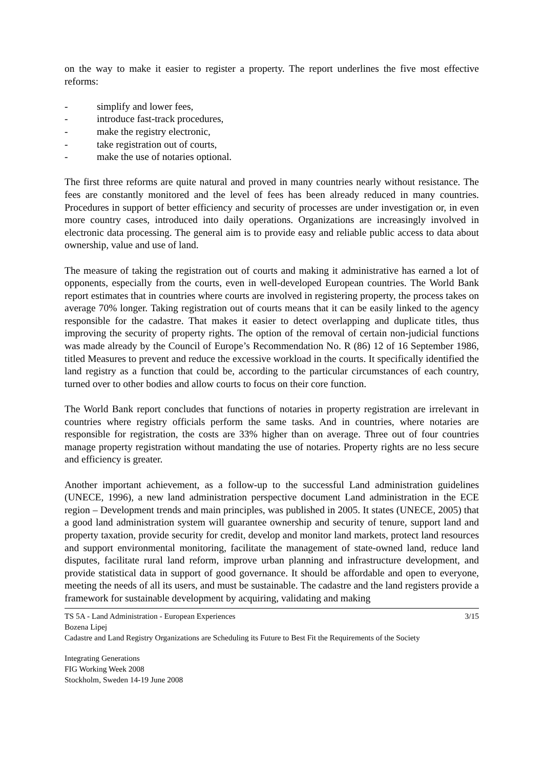on the way to make it easier to register a property. The report underlines the five most effective reforms:
- simplify and lower fees,
- introduce fast-track procedures,
- make the registry electronic,
- take registration out of courts,
- make the use of notaries optional.
The first three reforms are quite natural and proved in many countries nearly without resistance. The fees are constantly monitored and the level of fees has been already reduced in many countries. Procedures in support of better efficiency and security of processes are under investigation or, in even more country cases, introduced into daily operations. Organizations are increasingly involved in electronic data processing. The general aim is to provide easy and reliable public access to data about ownership, value and use of land.
The measure of taking the registration out of courts and making it administrative has earned a lot of opponents, especially from the courts, even in well-developed European countries. The World Bank report estimates that in countries where courts are involved in registering property, the process takes on average 70% longer. Taking registration out of courts means that it can be easily linked to the agency responsible for the cadastre. That makes it easier to detect overlapping and duplicate titles, thus improving the security of property rights. The option of the removal of certain non-judicial functions was made already by the Council of Europe’s Recommendation No. R (86) 12 of 16 September 1986, titled Measures to prevent and reduce the excessive workload in the courts. It specifically identified the land registry as a function that could be, according to the particular circumstances of each country, turned over to other bodies and allow courts to focus on their core function.
The World Bank report concludes that functions of notaries in property registration are irrelevant in countries where registry officials perform the same tasks. And in countries, where notaries are responsible for registration, the costs are 33% higher than on average. Three out of four countries manage property registration without mandating the use of notaries. Property rights are no less secure and efficiency is greater.
Another important achievement, as a follow-up to the successful Land administration guidelines (UNECE, 1996), a new land administration perspective document Land administration in the ECE region – Development trends and main principles, was published in 2005. It states (UNECE, 2005) that a good land administration system will guarantee ownership and security of tenure, support land and property taxation, provide security for credit, develop and monitor land markets, protect land resources and support environmental monitoring, facilitate the management of state-owned land, reduce land disputes, facilitate rural land reform, improve urban planning and infrastructure development, and provide statistical data in support of good governance. It should be affordable and open to everyone, meeting the needs of all its users, and must be sustainable. The cadastre and the land registers provide a framework for sustainable development by acquiring, validating and making
TS 5A - Land Administration - European Experiences 3/15
Bozena Lipej
Cadastre and Land Registry Organizations are Scheduling its Future to Best Fit the Requirements of the Society
Integrating Generations
FIG Working Week 2008
Stockholm, Sweden 14-19 June 2008